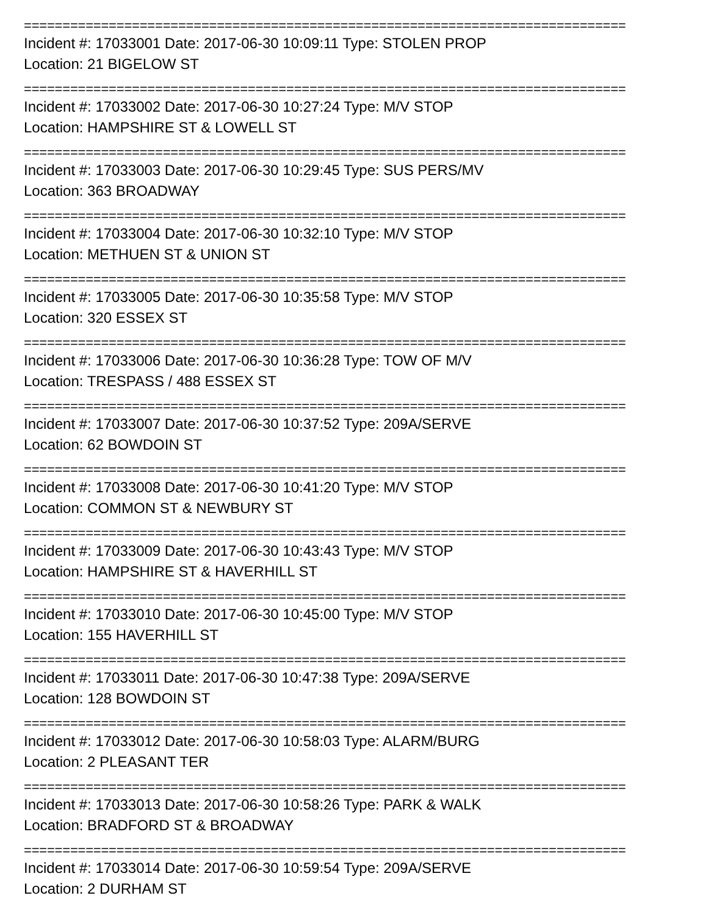==============================================================================
Incident #: 17033001 Date: 2017-06-30 10:09:11 Type: STOLEN PROP
Location: 21 BIGELOW ST
==============================================================================
Incident #: 17033002 Date: 2017-06-30 10:27:24 Type: M/V STOP
Location: HAMPSHIRE ST & LOWELL ST
==============================================================================
Incident #: 17033003 Date: 2017-06-30 10:29:45 Type: SUS PERS/MV
Location: 363 BROADWAY
==============================================================================
Incident #: 17033004 Date: 2017-06-30 10:32:10 Type: M/V STOP
Location: METHUEN ST & UNION ST
==============================================================================
Incident #: 17033005 Date: 2017-06-30 10:35:58 Type: M/V STOP
Location: 320 ESSEX ST
==============================================================================
Incident #: 17033006 Date: 2017-06-30 10:36:28 Type: TOW OF M/V
Location: TRESPASS / 488 ESSEX ST
==============================================================================
Incident #: 17033007 Date: 2017-06-30 10:37:52 Type: 209A/SERVE
Location: 62 BOWDOIN ST
==============================================================================
Incident #: 17033008 Date: 2017-06-30 10:41:20 Type: M/V STOP
Location: COMMON ST & NEWBURY ST
==============================================================================
Incident #: 17033009 Date: 2017-06-30 10:43:43 Type: M/V STOP
Location: HAMPSHIRE ST & HAVERHILL ST
==============================================================================
Incident #: 17033010 Date: 2017-06-30 10:45:00 Type: M/V STOP
Location: 155 HAVERHILL ST
==============================================================================
Incident #: 17033011 Date: 2017-06-30 10:47:38 Type: 209A/SERVE
Location: 128 BOWDOIN ST
==============================================================================
Incident #: 17033012 Date: 2017-06-30 10:58:03 Type: ALARM/BURG
Location: 2 PLEASANT TER
==============================================================================
Incident #: 17033013 Date: 2017-06-30 10:58:26 Type: PARK & WALK
Location: BRADFORD ST & BROADWAY
==============================================================================
Incident #: 17033014 Date: 2017-06-30 10:59:54 Type: 209A/SERVE
Location: 2 DURHAM ST